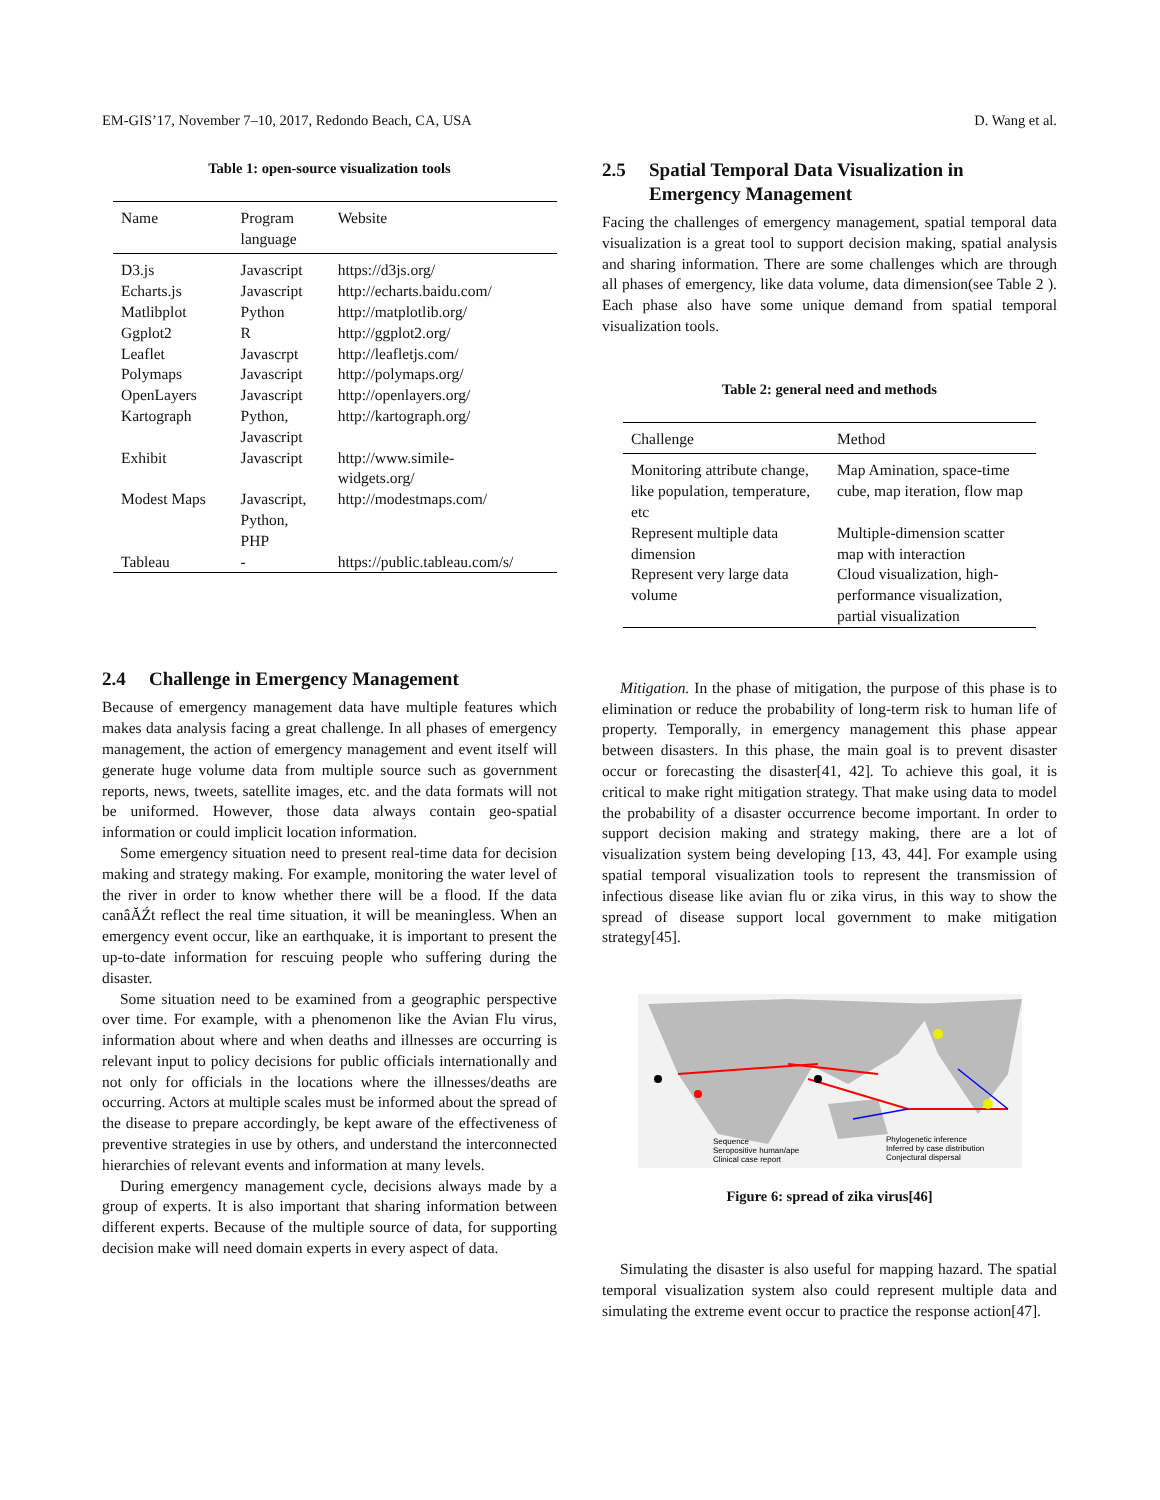EM-GIS’17, November 7–10, 2017, Redondo Beach, CA, USA D. Wang et al.
Table 1: open-source visualization tools
| Name | Program language | Website |
| --- | --- | --- |
| D3.js | Javascript | https://d3js.org/ |
| Echarts.js | Javascript | http://echarts.baidu.com/ |
| Matlibplot | Python | http://matplotlib.org/ |
| Ggplot2 | R | http://ggplot2.org/ |
| Leaflet | Javascrpt | http://leafletjs.com/ |
| Polymaps | Javascript | http://polymaps.org/ |
| OpenLayers | Javascript | http://openlayers.org/ |
| Kartograph | Python, Javascript | http://kartograph.org/ |
| Exhibit | Javascript | http://www.simile- widgets.org/ |
| Modest Maps | Javascript, Python, PHP | http://modestmaps.com/ |
| Tableau | - | https://public.tableau.com/s/ |
2.4 Challenge in Emergency Management
Because of emergency management data have multiple features which makes data analysis facing a great challenge. In all phases of emergency management, the action of emergency management and event itself will generate huge volume data from multiple source such as government reports, news, tweets, satellite images, etc. and the data formats will not be uniformed. However, those data always contain geo-spatial information or could implicit location information.
Some emergency situation need to present real-time data for decision making and strategy making. For example, monitoring the water level of the river in order to know whether there will be a flood. If the data canâĂŹt reflect the real time situation, it will be meaningless. When an emergency event occur, like an earthquake, it is important to present the up-to-date information for rescuing people who suffering during the disaster.
Some situation need to be examined from a geographic perspective over time. For example, with a phenomenon like the Avian Flu virus, information about where and when deaths and illnesses are occurring is relevant input to policy decisions for public officials internationally and not only for officials in the locations where the illnesses/deaths are occurring. Actors at multiple scales must be informed about the spread of the disease to prepare accordingly, be kept aware of the effectiveness of preventive strategies in use by others, and understand the interconnected hierarchies of relevant events and information at many levels.
During emergency management cycle, decisions always made by a group of experts. It is also important that sharing information between different experts. Because of the multiple source of data, for supporting decision make will need domain experts in every aspect of data.
2.5 Spatial Temporal Data Visualization in Emergency Management
Facing the challenges of emergency management, spatial temporal data visualization is a great tool to support decision making, spatial analysis and sharing information. There are some challenges which are through all phases of emergency, like data volume, data dimension(see Table 2 ). Each phase also have some unique demand from spatial temporal visualization tools.
Table 2: general need and methods
| Challenge | Method |
| --- | --- |
| Monitoring attribute change, like population, temperature, etc | Map Amination, space-time cube, map iteration, flow map |
| Represent multiple data dimension | Multiple-dimension scatter map with interaction |
| Represent very large data volume | Cloud visualization, high-performance visualization, partial visualization |
Mitigation. In the phase of mitigation, the purpose of this phase is to elimination or reduce the probability of long-term risk to human life of property. Temporally, in emergency management this phase appear between disasters. In this phase, the main goal is to prevent disaster occur or forecasting the disaster[41, 42]. To achieve this goal, it is critical to make right mitigation strategy. That make using data to model the probability of a disaster occurrence become important. In order to support decision making and strategy making, there are a lot of visualization system being developing [13, 43, 44]. For example using spatial temporal visualization tools to represent the transmission of infectious disease like avian flu or zika virus, in this way to show the spread of disease support local government to make mitigation strategy[45].
Sequence
Seropositive human/ape
Clinical case report
Phylogenetic inference
Inferred by case distribution
Conjectural dispersal
Figure 6: spread of zika virus[46]
Simulating the disaster is also useful for mapping hazard. The spatial temporal visualization system also could represent multiple data and simulating the extreme event occur to practice the response action[47].